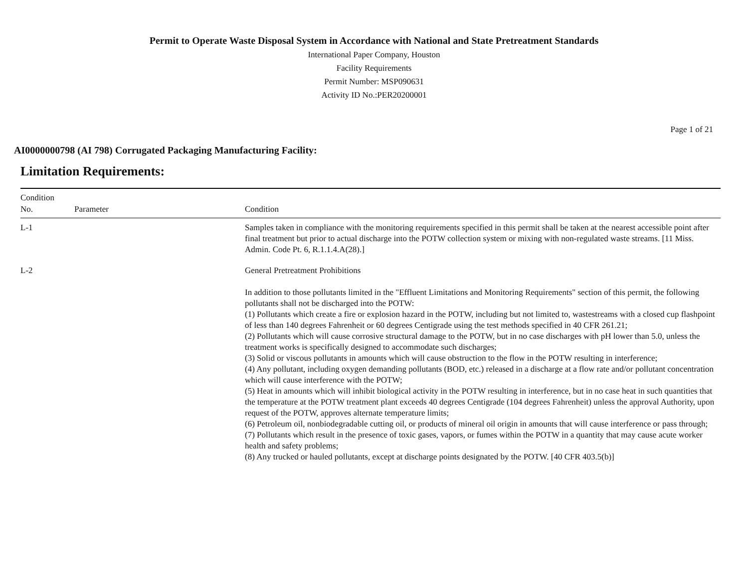Permit to Operate Waste Disposal System in Accordance with National and State Pretreatment Standards
International Paper Company, Houston
Facility Requirements
Permit Number: MSP090631
Activity ID No.:PER20200001
Page 1 of 21
AI0000000798 (AI 798) Corrugated Packaging Manufacturing Facility:
Limitation Requirements:
| Condition No. | Parameter | Condition |
| --- | --- | --- |
| L-1 | | Samples taken in compliance with the monitoring requirements specified in this permit shall be taken at the nearest accessible point after final treatment but prior to actual discharge into the POTW collection system or mixing with non-regulated waste streams. [11 Miss. Admin. Code Pt. 6, R.1.1.4.A(28).] |
| L-2 | | General Pretreatment Prohibitions In addition to those pollutants limited in the "Effluent Limitations and Monitoring Requirements" section of this permit, the following pollutants shall not be discharged into the POTW: (1) Pollutants which create a fire or explosion hazard in the POTW, including but not limited to, wastestreams with a closed cup flashpoint of less than 140 degrees Fahrenheit or 60 degrees Centigrade using the test methods specified in 40 CFR 261.21; (2) Pollutants which will cause corrosive structural damage to the POTW, but in no case discharges with pH lower than 5.0, unless the treatment works is specifically designed to accommodate such discharges; (3) Solid or viscous pollutants in amounts which will cause obstruction to the flow in the POTW resulting in interference; (4) Any pollutant, including oxygen demanding pollutants (BOD, etc.) released in a discharge at a flow rate and/or pollutant concentration which will cause interference with the POTW; (5) Heat in amounts which will inhibit biological activity in the POTW resulting in interference, but in no case heat in such quantities that the temperature at the POTW treatment plant exceeds 40 degrees Centigrade (104 degrees Fahrenheit) unless the approval Authority, upon request of the POTW, approves alternate temperature limits; (6) Petroleum oil, nonbiodegradable cutting oil, or products of mineral oil origin in amounts that will cause interference or pass through; (7) Pollutants which result in the presence of toxic gases, vapors, or fumes within the POTW in a quantity that may cause acute worker health and safety problems; (8) Any trucked or hauled pollutants, except at discharge points designated by the POTW. [40 CFR 403.5(b)] |